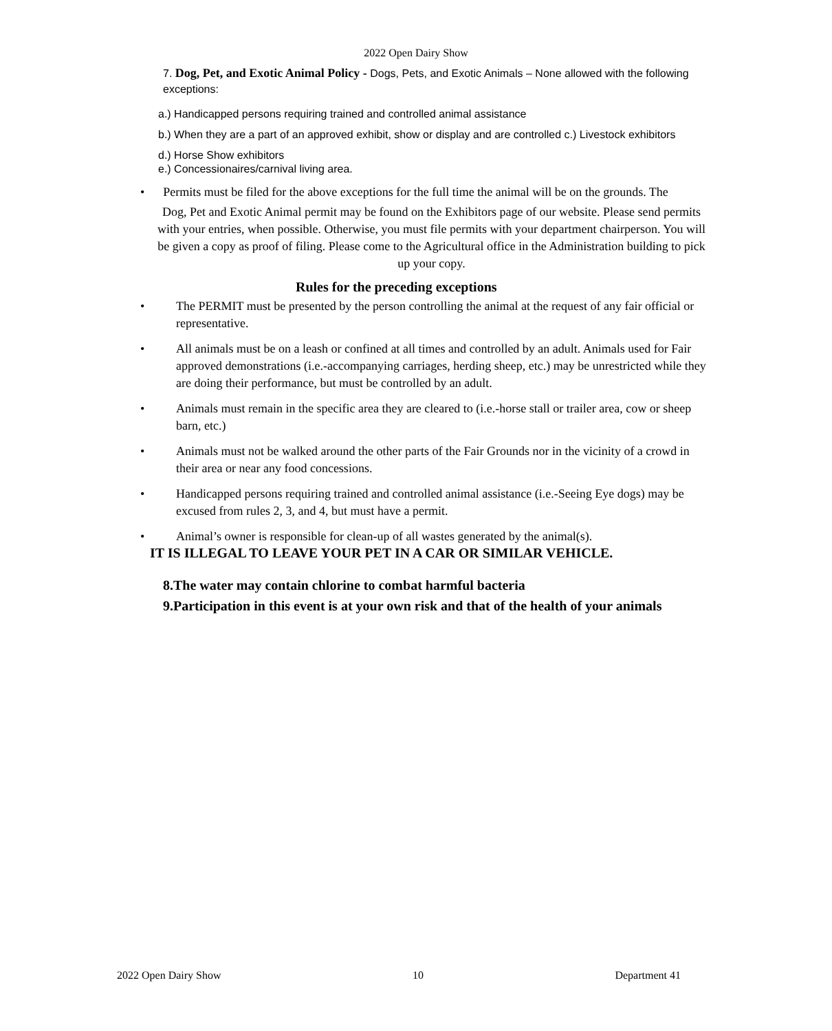2022 Open Dairy Show
7. Dog, Pet, and Exotic Animal Policy - Dogs, Pets, and Exotic Animals – None allowed with the following exceptions:
a.) Handicapped persons requiring trained and controlled animal assistance
b.) When they are a part of an approved exhibit, show or display and are controlled c.) Livestock exhibitors
d.) Horse Show exhibitors
e.) Concessionaires/carnival living area.
• Permits must be filed for the above exceptions for the full time the animal will be on the grounds. The
Dog, Pet and Exotic Animal permit may be found on the Exhibitors page of our website. Please send permits with your entries, when possible. Otherwise, you must file permits with your department chairperson. You will be given a copy as proof of filing. Please come to the Agricultural office in the Administration building to pick up your copy.
Rules for the preceding exceptions
• The PERMIT must be presented by the person controlling the animal at the request of any fair official or representative.
• All animals must be on a leash or confined at all times and controlled by an adult. Animals used for Fair approved demonstrations (i.e.-accompanying carriages, herding sheep, etc.) may be unrestricted while they are doing their performance, but must be controlled by an adult.
• Animals must remain in the specific area they are cleared to (i.e.-horse stall or trailer area, cow or sheep barn, etc.)
• Animals must not be walked around the other parts of the Fair Grounds nor in the vicinity of a crowd in their area or near any food concessions.
• Handicapped persons requiring trained and controlled animal assistance (i.e.-Seeing Eye dogs) may be excused from rules 2, 3, and 4, but must have a permit.
• Animal’s owner is responsible for clean-up of all wastes generated by the animal(s).
IT IS ILLEGAL TO LEAVE YOUR PET IN A CAR OR SIMILAR VEHICLE.
8.The water may contain chlorine to combat harmful bacteria
9.Participation in this event is at your own risk and that of the health of your animals
2022 Open Dairy Show 10 Department 41